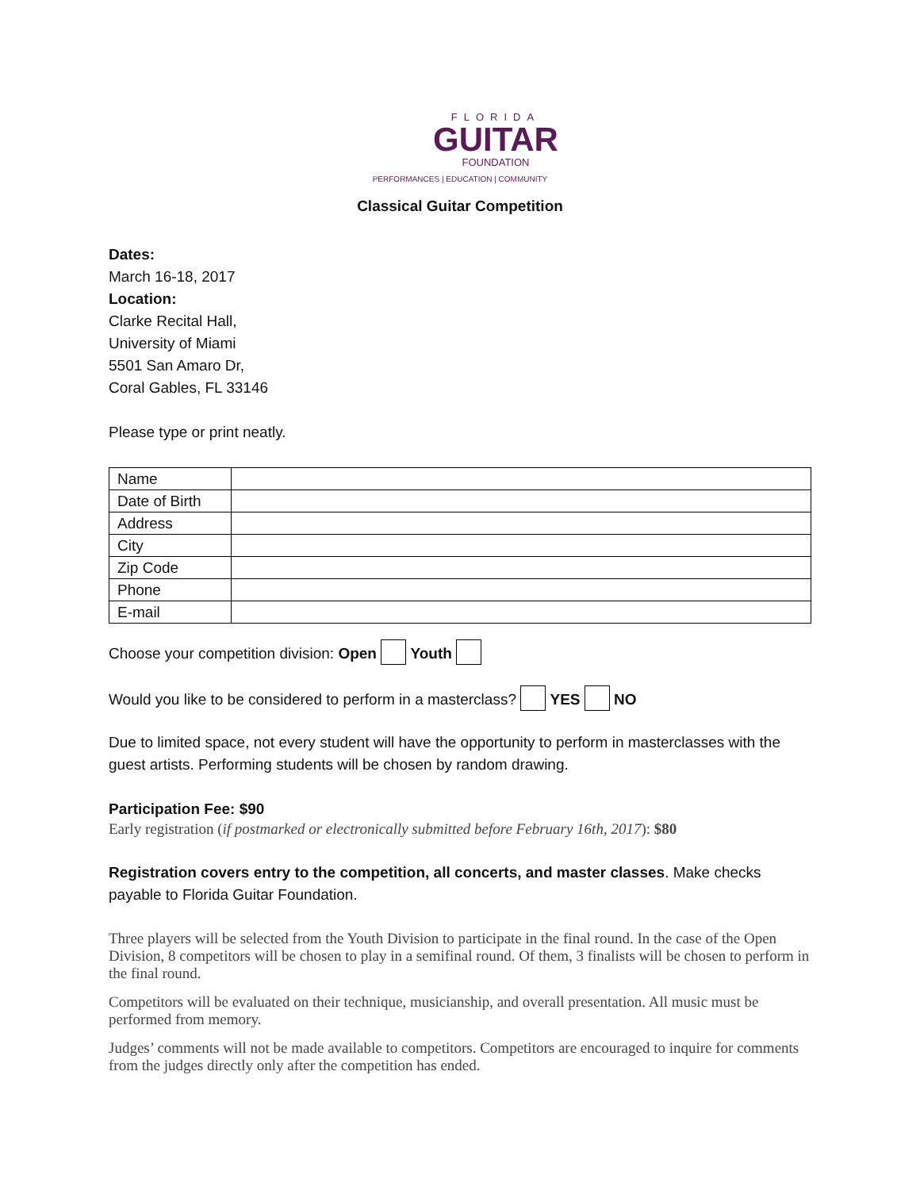FLORIDA
GUITAR
FOUNDATION
PERFORMANCES | EDUCATION | COMMUNITY
Classical Guitar Competition
Dates:
March 16-18, 2017
Location:
Clarke Recital Hall,
University of Miami
5501 San Amaro Dr,
Coral Gables, FL 33146
Please type or print neatly.
| Name | |
| Date of Birth | |
| Address | |
| City | |
| Zip Code | |
| Phone | |
| E-mail | |
Choose your competition division: Open Youth
Would you like to be considered to perform in a masterclass? YES NO
Due to limited space, not every student will have the opportunity to perform in masterclasses with the guest artists. Performing students will be chosen by random drawing.
Participation Fee: $90
Early registration (if postmarked or electronically submitted before February 16th, 2017): $80
Registration covers entry to the competition, all concerts, and master classes. Make checks payable to Florida Guitar Foundation.
Three players will be selected from the Youth Division to participate in the final round. In the case of the Open Division, 8 competitors will be chosen to play in a semifinal round. Of them, 3 finalists will be chosen to perform in the final round.
Competitors will be evaluated on their technique, musicianship, and overall presentation. All music must be performed from memory.
Judges’ comments will not be made available to competitors. Competitors are encouraged to inquire for comments from the judges directly only after the competition has ended.